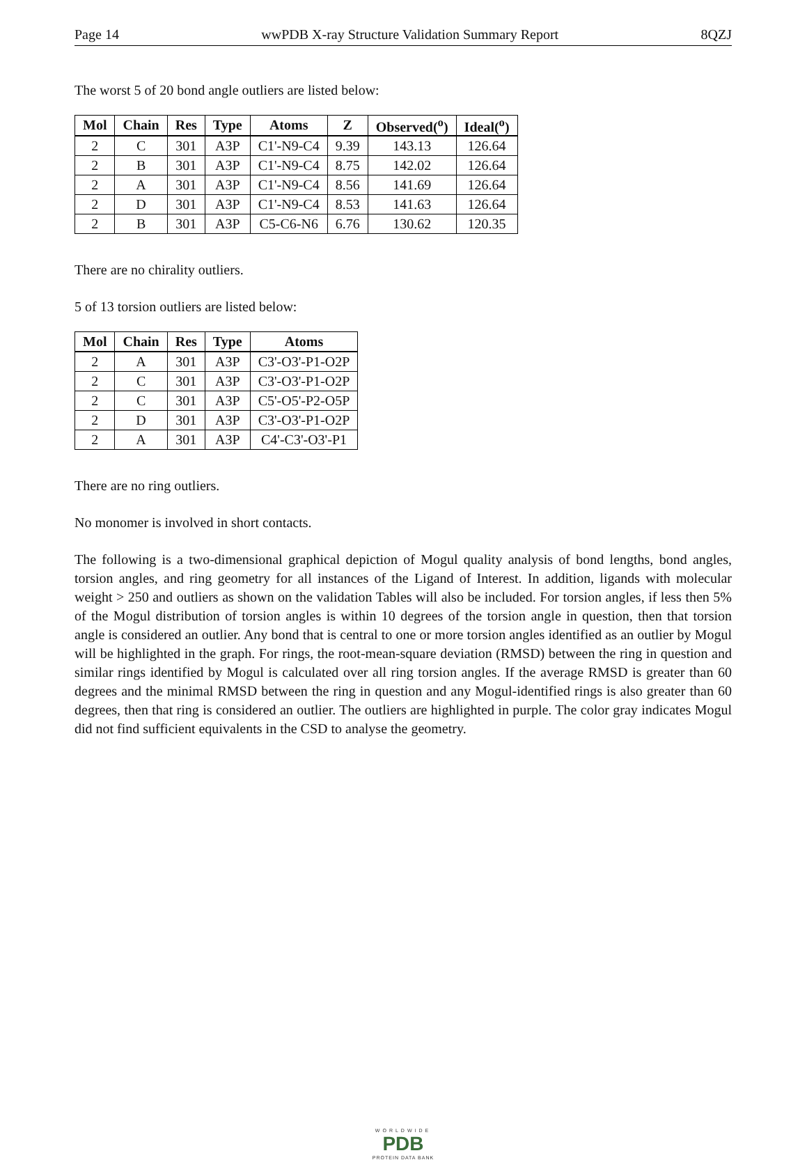Page 14 wwPDB X-ray Structure Validation Summary Report 8QZJ
The worst 5 of 20 bond angle outliers are listed below:
| Mol | Chain | Res | Type | Atoms | Z | Observed(<sup>o</sup>) | Ideal(<sup>o</sup>) |
| --- | --- | --- | --- | --- | --- | --- | --- |
| 2 | C | 301 | A3P | C1'-N9-C4 | 9.39 | 143.13 | 126.64 |
| 2 | B | 301 | A3P | C1'-N9-C4 | 8.75 | 142.02 | 126.64 |
| 2 | A | 301 | A3P | C1'-N9-C4 | 8.56 | 141.69 | 126.64 |
| 2 | D | 301 | A3P | C1'-N9-C4 | 8.53 | 141.63 | 126.64 |
| 2 | B | 301 | A3P | C5-C6-N6 | 6.76 | 130.62 | 120.35 |
There are no chirality outliers.
5 of 13 torsion outliers are listed below:
| Mol | Chain | Res | Type | Atoms |
| --- | --- | --- | --- | --- |
| 2 | A | 301 | A3P | C3'-O3'-P1-O2P |
| 2 | C | 301 | A3P | C3'-O3'-P1-O2P |
| 2 | C | 301 | A3P | C5'-O5'-P2-O5P |
| 2 | D | 301 | A3P | C3'-O3'-P1-O2P |
| 2 | A | 301 | A3P | C4'-C3'-O3'-P1 |
There are no ring outliers.
No monomer is involved in short contacts.
The following is a two-dimensional graphical depiction of Mogul quality analysis of bond lengths, bond angles, torsion angles, and ring geometry for all instances of the Ligand of Interest. In addition, ligands with molecular weight > 250 and outliers as shown on the validation Tables will also be included. For torsion angles, if less then 5% of the Mogul distribution of torsion angles is within 10 degrees of the torsion angle in question, then that torsion angle is considered an outlier. Any bond that is central to one or more torsion angles identified as an outlier by Mogul will be highlighted in the graph. For rings, the root-mean-square deviation (RMSD) between the ring in question and similar rings identified by Mogul is calculated over all ring torsion angles. If the average RMSD is greater than 60 degrees and the minimal RMSD between the ring in question and any Mogul-identified rings is also greater than 60 degrees, then that ring is considered an outlier. The outliers are highlighted in purple. The color gray indicates Mogul did not find sufficient equivalents in the CSD to analyse the geometry.
WORLDWIDE
PDB
PROTEIN DATA BANK